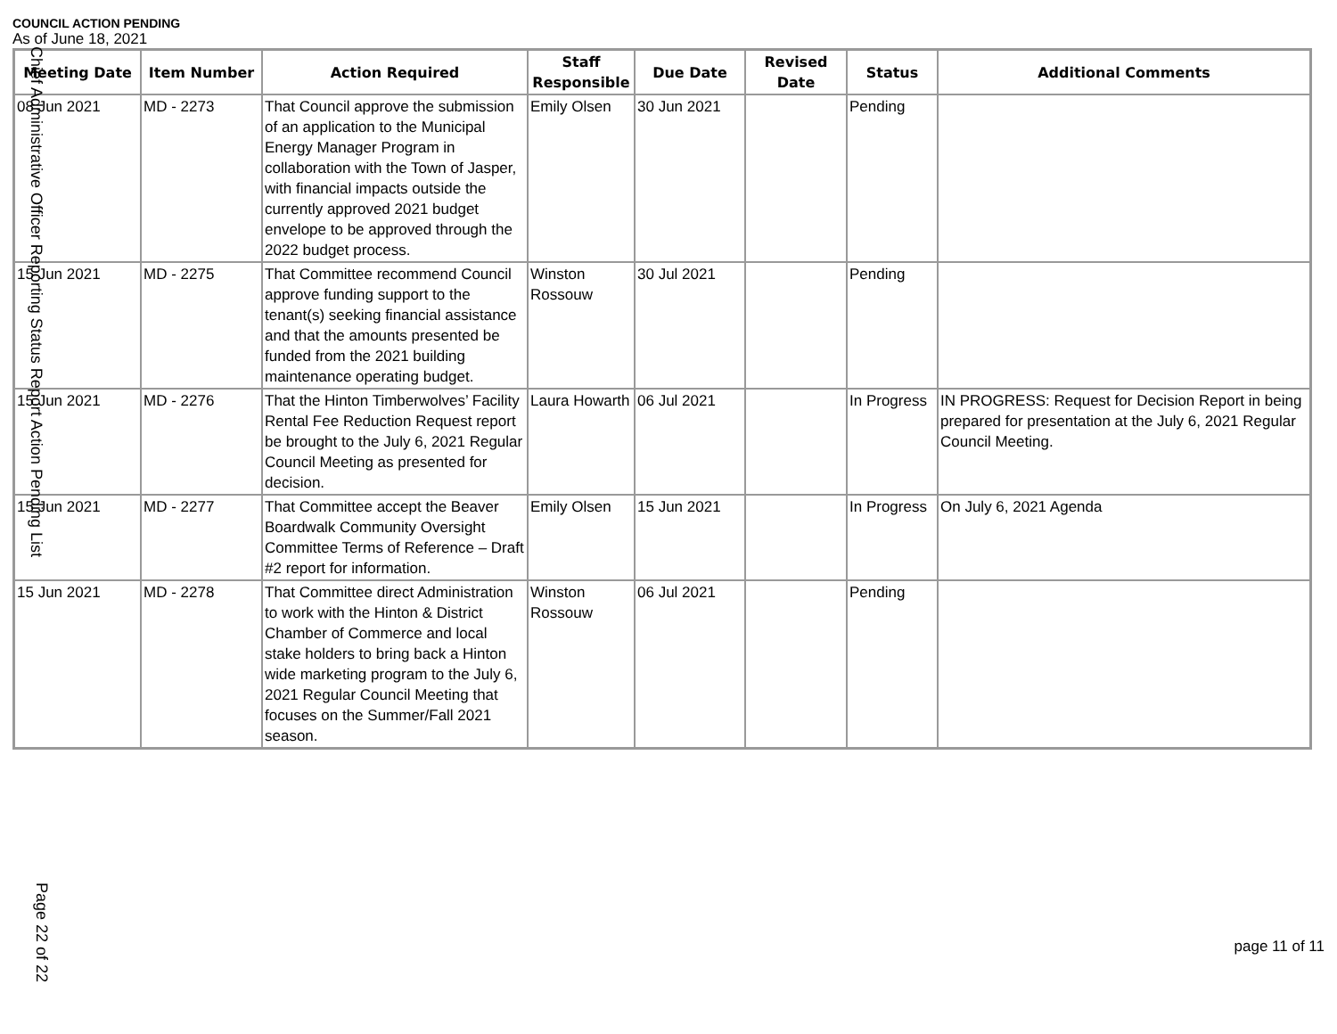COUNCIL ACTION PENDING
As of June 18, 2021
| Meeting Date | Item Number | Action Required | Staff Responsible | Due Date | Revised Date | Status | Additional Comments |
| --- | --- | --- | --- | --- | --- | --- | --- |
| 08 Jun 2021 | MD - 2273 | That Council approve the submission of an application to the Municipal Energy Manager Program in collaboration with the Town of Jasper, with financial impacts outside the currently approved 2021 budget envelope to be approved through the 2022 budget process. | Emily Olsen | 30 Jun 2021 | | Pending | |
| 15 Jun 2021 | MD - 2275 | That Committee recommend Council approve funding support to the tenant(s) seeking financial assistance and that the amounts presented be funded from the 2021 building maintenance operating budget. | Winston Rossouw | 30 Jul 2021 | | Pending | |
| 15 Jun 2021 | MD - 2276 | That the Hinton Timberwolves’ Facility Rental Fee Reduction Request report be brought to the July 6, 2021 Regular Council Meeting as presented for decision. | Laura Howarth | 06 Jul 2021 | | In Progress | IN PROGRESS: Request for Decision Report in being prepared for presentation at the July 6, 2021 Regular Council Meeting. |
| 15 Jun 2021 | MD - 2277 | That Committee accept the Beaver Boardwalk Community Oversight Committee Terms of Reference – Draft #2 report for information. | Emily Olsen | 15 Jun 2021 | | In Progress | On July 6, 2021 Agenda |
| 15 Jun 2021 | MD - 2278 | That Committee direct Administration to work with the Hinton & District Chamber of Commerce and local stake holders to bring back a Hinton wide marketing program to the July 6, 2021 Regular Council Meeting that focuses on the Summer/Fall 2021 season. | Winston Rossouw | 06 Jul 2021 | | Pending | |
page 11 of 11
Chief Administrative Officer Reporting Status Report Action Pending List
Page 22 of 22